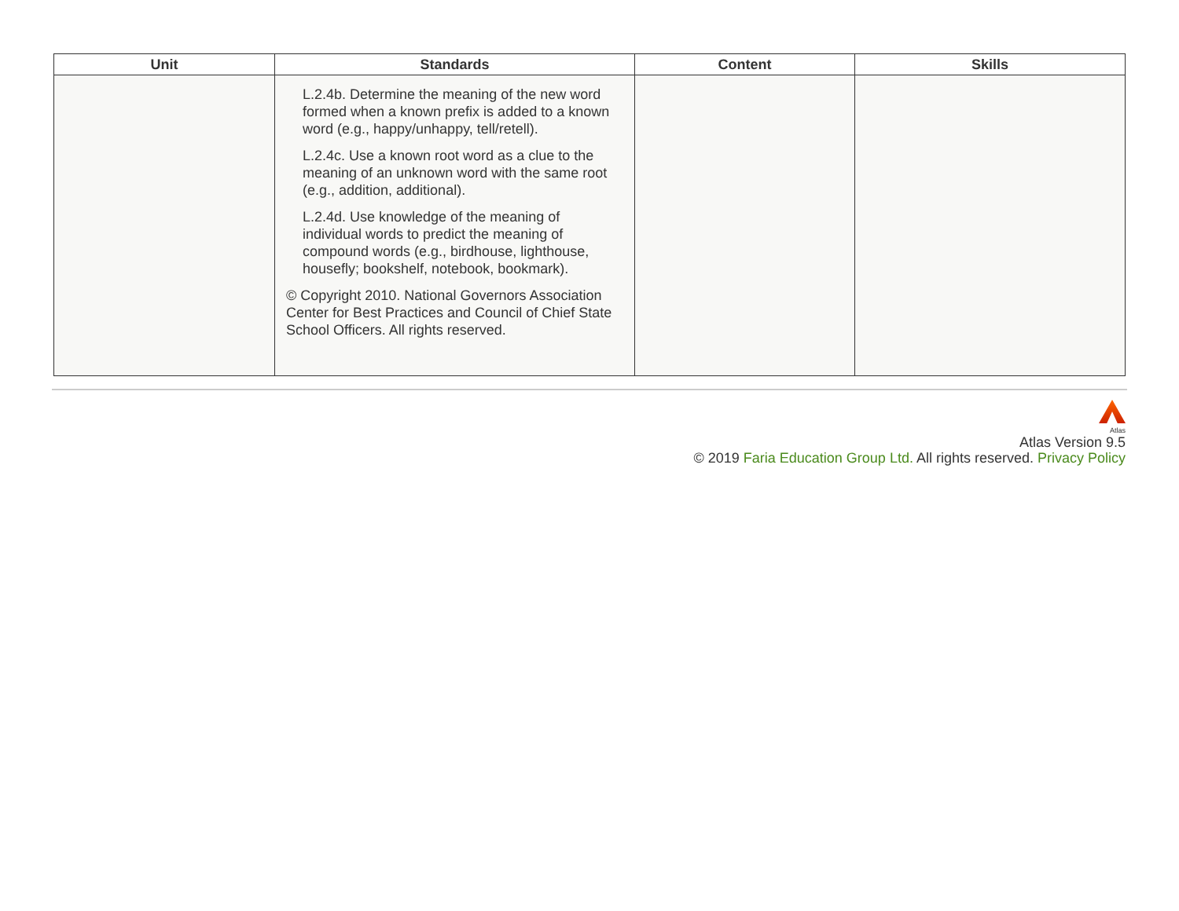| Unit | Standards | Content | Skills |
| --- | --- | --- | --- |
| | L.2.4b. Determine the meaning of the new word formed when a known prefix is added to a known word (e.g., happy/unhappy, tell/retell). L.2.4c. Use a known root word as a clue to the meaning of an unknown word with the same root (e.g., addition, additional). L.2.4d. Use knowledge of the meaning of individual words to predict the meaning of compound words (e.g., birdhouse, lighthouse, housefly; bookshelf, notebook, bookmark). © Copyright 2010. National Governors Association Center for Best Practices and Council of Chief State School Officers. All rights reserved. | | |
Atlas
Atlas Version 9.5
© 2019 Faria Education Group Ltd. All rights reserved. Privacy Policy